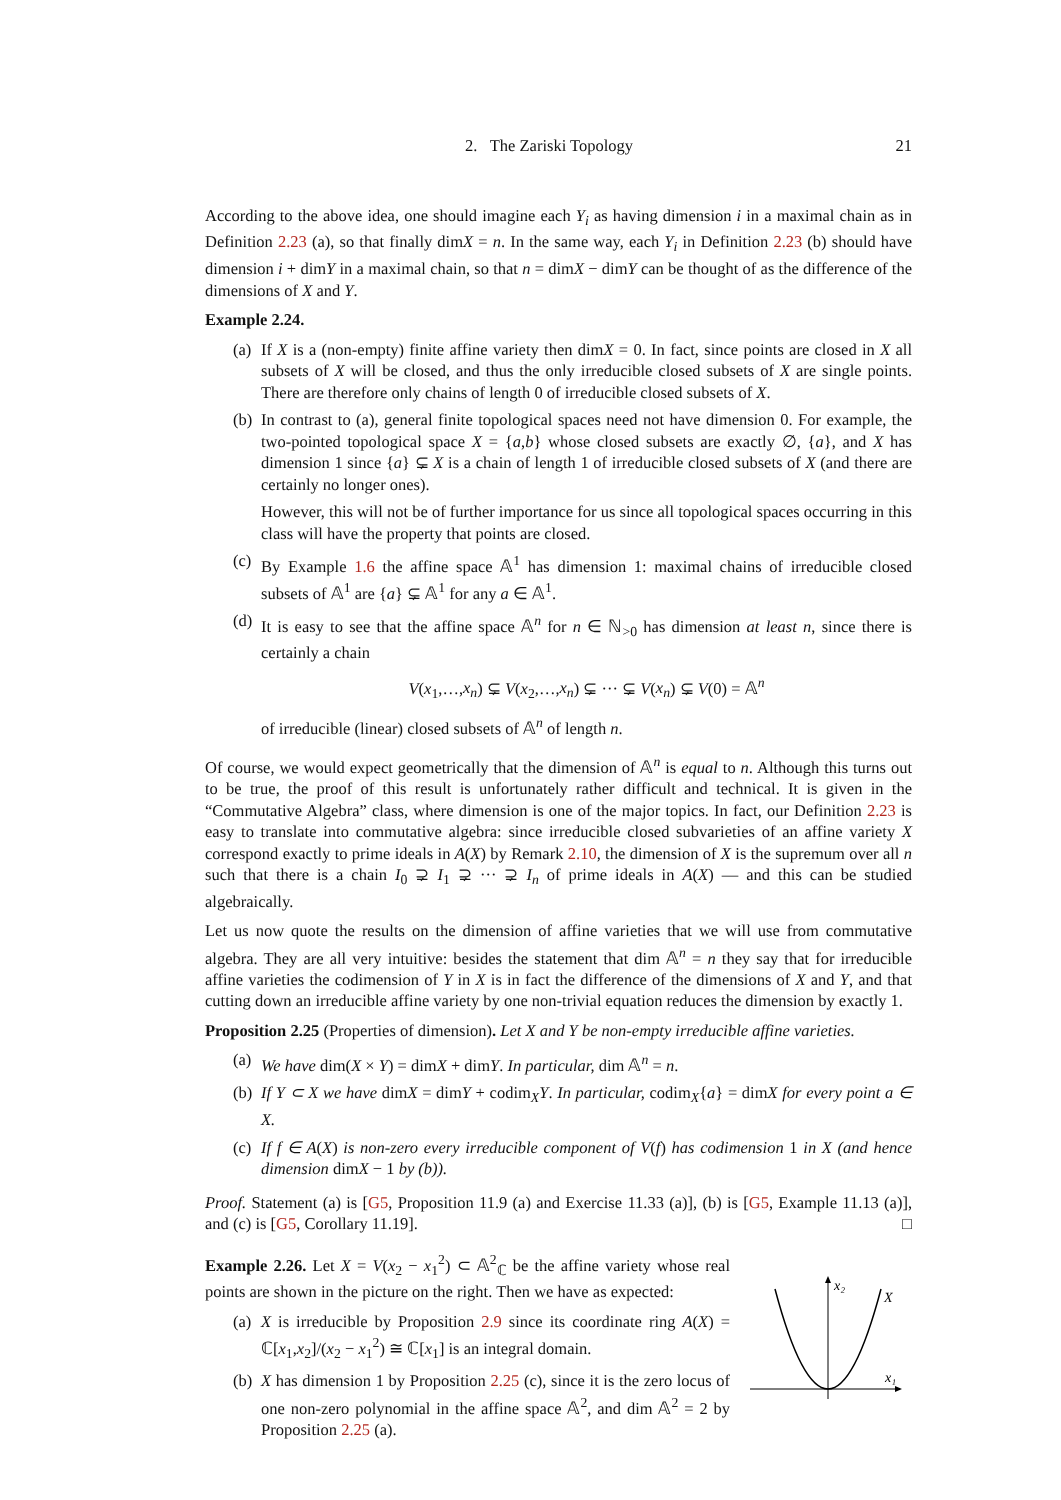2. The Zariski Topology 21
According to the above idea, one should imagine each Y<sub>i</sub> as having dimension i in a maximal chain as in Definition 2.23 (a), so that finally dimX = n. In the same way, each Y<sub>i</sub> in Definition 2.23 (b) should have dimension i + dimY in a maximal chain, so that n = dimX − dimY can be thought of as the difference of the dimensions of X and Y.
Example 2.24.
(a)
If X is a (non-empty) finite affine variety then dimX = 0. In fact, since points are closed in X all subsets of X will be closed, and thus the only irreducible closed subsets of X are single points. There are therefore only chains of length 0 of irreducible closed subsets of X.
(b)
In contrast to (a), general finite topological spaces need not have dimension 0. For example, the two-pointed topological space X = {a,b} whose closed subsets are exactly ∅, {a}, and X has dimension 1 since {a} ⊊ X is a chain of length 1 of irreducible closed subsets of X (and there are certainly no longer ones).
However, this will not be of further importance for us since all topological spaces occurring in this class will have the property that points are closed.
(c)
By Example 1.6 the affine space 𝔸<sup>1</sup> has dimension 1: maximal chains of irreducible closed subsets of 𝔸<sup>1</sup> are {a} ⊊ 𝔸<sup>1</sup> for any a ∈ 𝔸<sup>1</sup>.
(d)
It is easy to see that the affine space 𝔸<sup>n</sup> for n ∈ ℕ<sub>>0</sub> has dimension at least n, since there is certainly a chain
V(x<sub>1</sub>,…,x<sub>n</sub>) ⊊ V(x<sub>2</sub>,…,x<sub>n</sub>) ⊊ ··· ⊊ V(x<sub>n</sub>) ⊊ V(0) = 𝔸<sup>n</sup>
of irreducible (linear) closed subsets of 𝔸<sup>n</sup> of length n.
Of course, we would expect geometrically that the dimension of 𝔸<sup>n</sup> is equal to n. Although this turns out to be true, the proof of this result is unfortunately rather difficult and technical. It is given in the “Commutative Algebra” class, where dimension is one of the major topics. In fact, our Definition 2.23 is easy to translate into commutative algebra: since irreducible closed subvarieties of an affine variety X correspond exactly to prime ideals in A(X) by Remark 2.10, the dimension of X is the supremum over all n such that there is a chain I<sub>0</sub> ⊋ I<sub>1</sub> ⊋ ··· ⊋ I<sub>n</sub> of prime ideals in A(X) — and this can be studied algebraically.
Let us now quote the results on the dimension of affine varieties that we will use from commutative algebra. They are all very intuitive: besides the statement that dim 𝔸<sup>n</sup> = n they say that for irreducible affine varieties the codimension of Y in X is in fact the difference of the dimensions of X and Y, and that cutting down an irreducible affine variety by one non-trivial equation reduces the dimension by exactly 1.
Proposition 2.25 (Properties of dimension). Let X and Y be non-empty irreducible affine varieties.
(a)
We have dim(X × Y) = dimX + dimY. In particular, dim 𝔸<sup>n</sup> = n.
(b)
If Y ⊂ X we have dimX = dimY + codim<sub>X</sub>Y. In particular, codim<sub>X</sub>{a} = dimX for every point a ∈ X.
(c)
If f ∈ A(X) is non-zero every irreducible component of V(f) has codimension 1 in X (and hence dimension dimX − 1 by (b)).
Proof. Statement (a) is [G5, Proposition 11.9 (a) and Exercise 11.33 (a)], (b) is [G5, Example 11.13 (a)], and (c) is [G5, Corollary 11.19]. □
Example 2.26. Let X = V(x<sub>2</sub> − x<sub>1</sub><sup>2</sup>) ⊂ 𝔸<sup>2</sup><sub>ℂ</sub> be the affine variety whose real points are shown in the picture on the right. Then we have as expected:
(a)
X is irreducible by Proposition 2.9 since its coordinate ring A(X) = ℂ[x<sub>1</sub>,x<sub>2</sub>]/(x<sub>2</sub> − x<sub>1</sub><sup>2</sup>) ≅ ℂ[x<sub>1</sub>] is an integral domain.
(b)
X has dimension 1 by Proposition 2.25 (c), since it is the zero locus of one non-zero polynomial in the affine space 𝔸<sup>2</sup>, and dim 𝔸<sup>2</sup> = 2 by Proposition 2.25 (a).
x₂
X
x₁